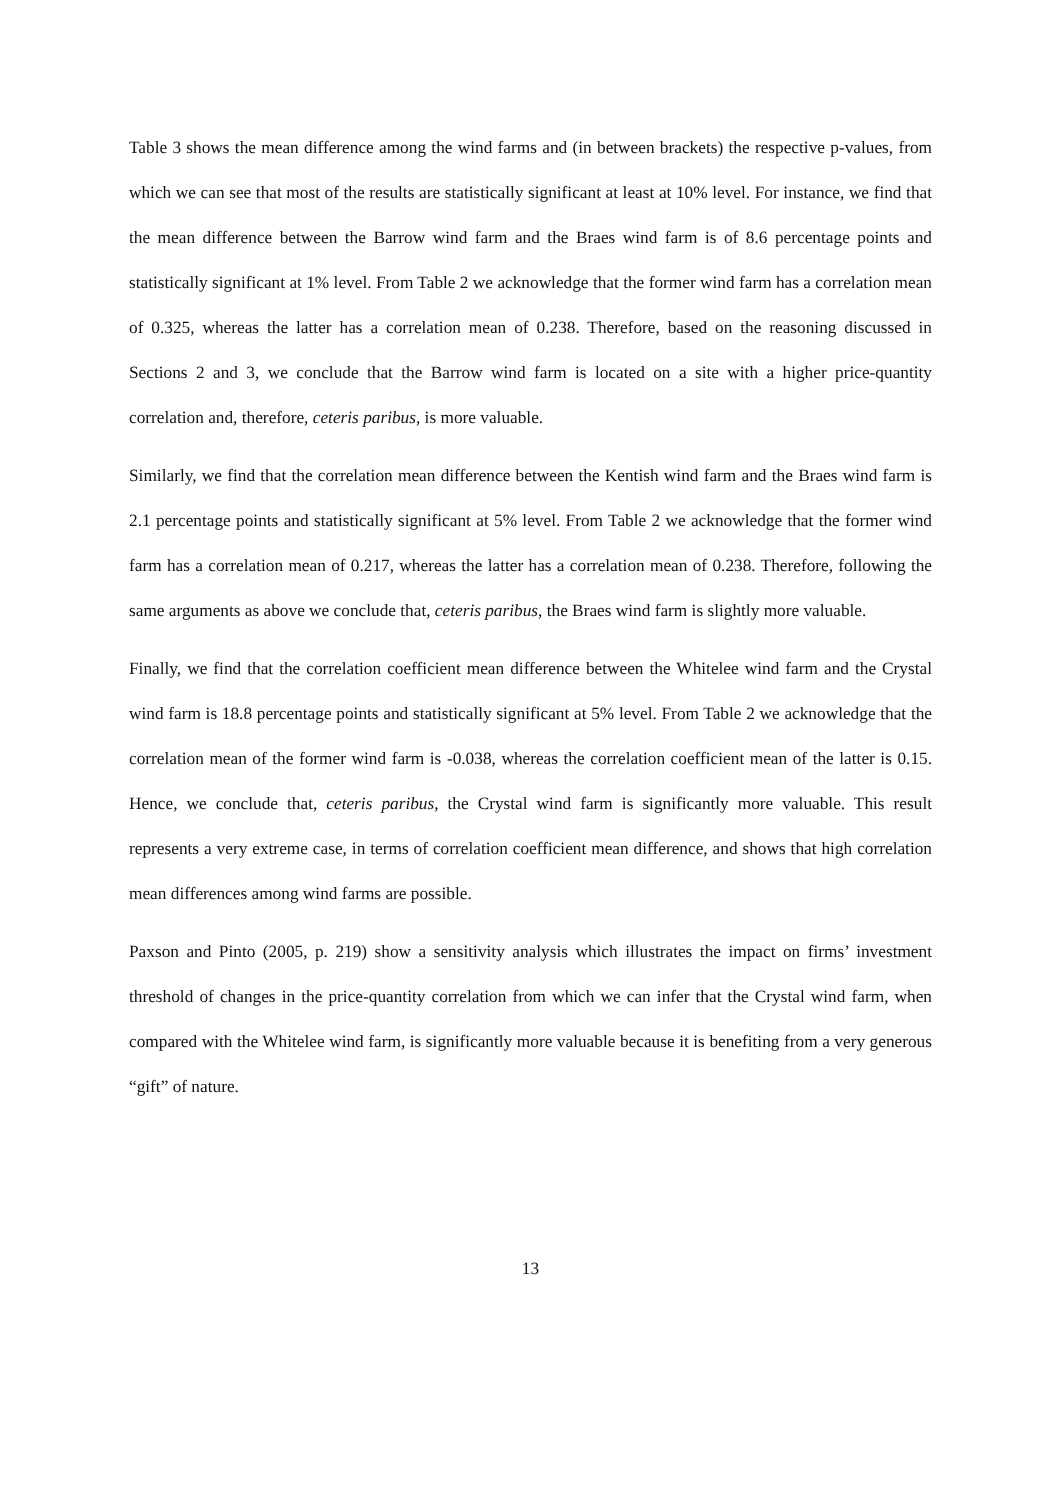Table 3 shows the mean difference among the wind farms and (in between brackets) the respective p-values, from which we can see that most of the results are statistically significant at least at 10% level. For instance, we find that the mean difference between the Barrow wind farm and the Braes wind farm is of 8.6 percentage points and statistically significant at 1% level. From Table 2 we acknowledge that the former wind farm has a correlation mean of 0.325, whereas the latter has a correlation mean of 0.238. Therefore, based on the reasoning discussed in Sections 2 and 3, we conclude that the Barrow wind farm is located on a site with a higher price-quantity correlation and, therefore, ceteris paribus, is more valuable.
Similarly, we find that the correlation mean difference between the Kentish wind farm and the Braes wind farm is 2.1 percentage points and statistically significant at 5% level. From Table 2 we acknowledge that the former wind farm has a correlation mean of 0.217, whereas the latter has a correlation mean of 0.238. Therefore, following the same arguments as above we conclude that, ceteris paribus, the Braes wind farm is slightly more valuable.
Finally, we find that the correlation coefficient mean difference between the Whitelee wind farm and the Crystal wind farm is 18.8 percentage points and statistically significant at 5% level. From Table 2 we acknowledge that the correlation mean of the former wind farm is -0.038, whereas the correlation coefficient mean of the latter is 0.15. Hence, we conclude that, ceteris paribus, the Crystal wind farm is significantly more valuable. This result represents a very extreme case, in terms of correlation coefficient mean difference, and shows that high correlation mean differences among wind farms are possible.
Paxson and Pinto (2005, p. 219) show a sensitivity analysis which illustrates the impact on firms’ investment threshold of changes in the price-quantity correlation from which we can infer that the Crystal wind farm, when compared with the Whitelee wind farm, is significantly more valuable because it is benefiting from a very generous “gift” of nature.
13